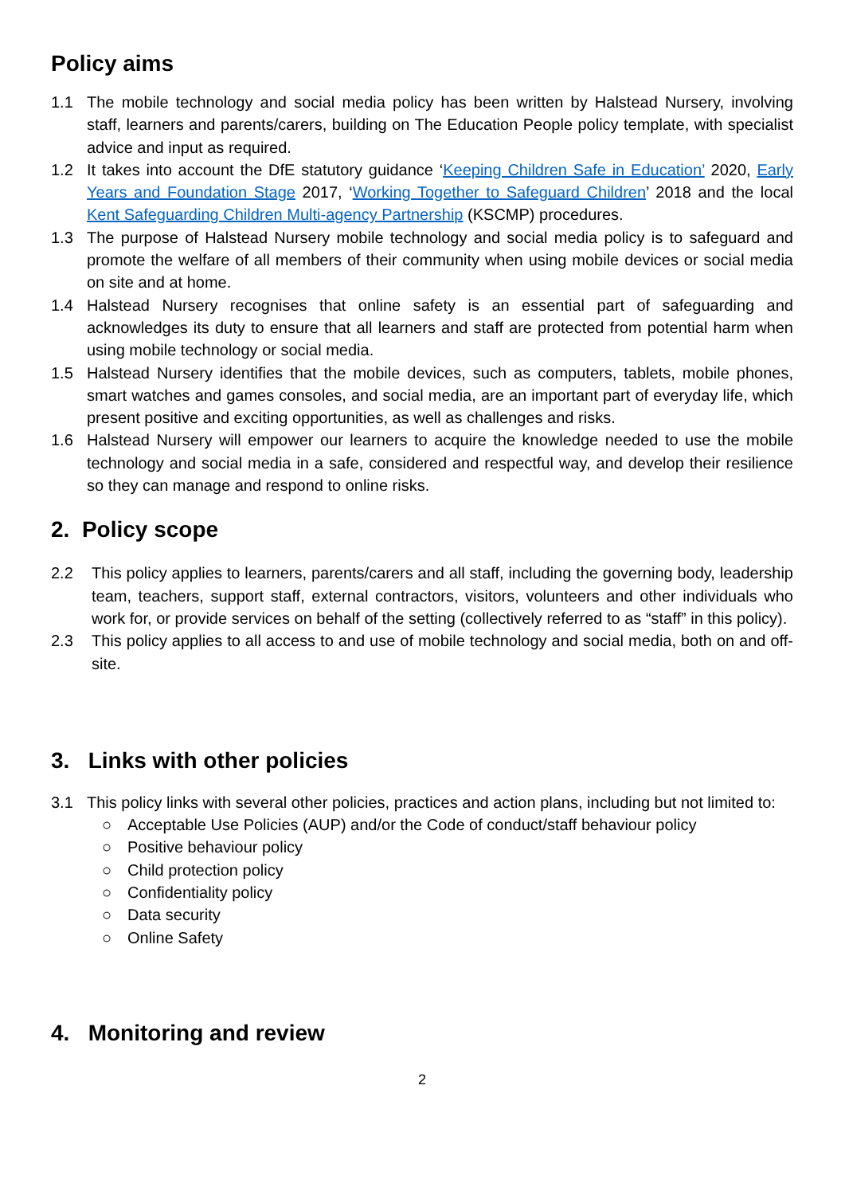Policy aims
1.1 The mobile technology and social media policy has been written by Halstead Nursery, involving staff, learners and parents/carers, building on The Education People policy template, with specialist advice and input as required.
1.2 It takes into account the DfE statutory guidance ‘Keeping Children Safe in Education’ 2020, Early Years and Foundation Stage 2017, ‘Working Together to Safeguard Children’ 2018 and the local Kent Safeguarding Children Multi-agency Partnership (KSCMP) procedures.
1.3 The purpose of Halstead Nursery mobile technology and social media policy is to safeguard and promote the welfare of all members of their community when using mobile devices or social media on site and at home.
1.4 Halstead Nursery recognises that online safety is an essential part of safeguarding and acknowledges its duty to ensure that all learners and staff are protected from potential harm when using mobile technology or social media.
1.5 Halstead Nursery identifies that the mobile devices, such as computers, tablets, mobile phones, smart watches and games consoles, and social media, are an important part of everyday life, which present positive and exciting opportunities, as well as challenges and risks.
1.6 Halstead Nursery will empower our learners to acquire the knowledge needed to use the mobile technology and social media in a safe, considered and respectful way, and develop their resilience so they can manage and respond to online risks.
2. Policy scope
2.2 This policy applies to learners, parents/carers and all staff, including the governing body, leadership team, teachers, support staff, external contractors, visitors, volunteers and other individuals who work for, or provide services on behalf of the setting (collectively referred to as “staff” in this policy).
2.3 This policy applies to all access to and use of mobile technology and social media, both on and off-site.
3. Links with other policies
3.1 This policy links with several other policies, practices and action plans, including but not limited to:
○ Acceptable Use Policies (AUP) and/or the Code of conduct/staff behaviour policy
○ Positive behaviour policy
○ Child protection policy
○ Confidentiality policy
○ Data security
○ Online Safety
4. Monitoring and review
2